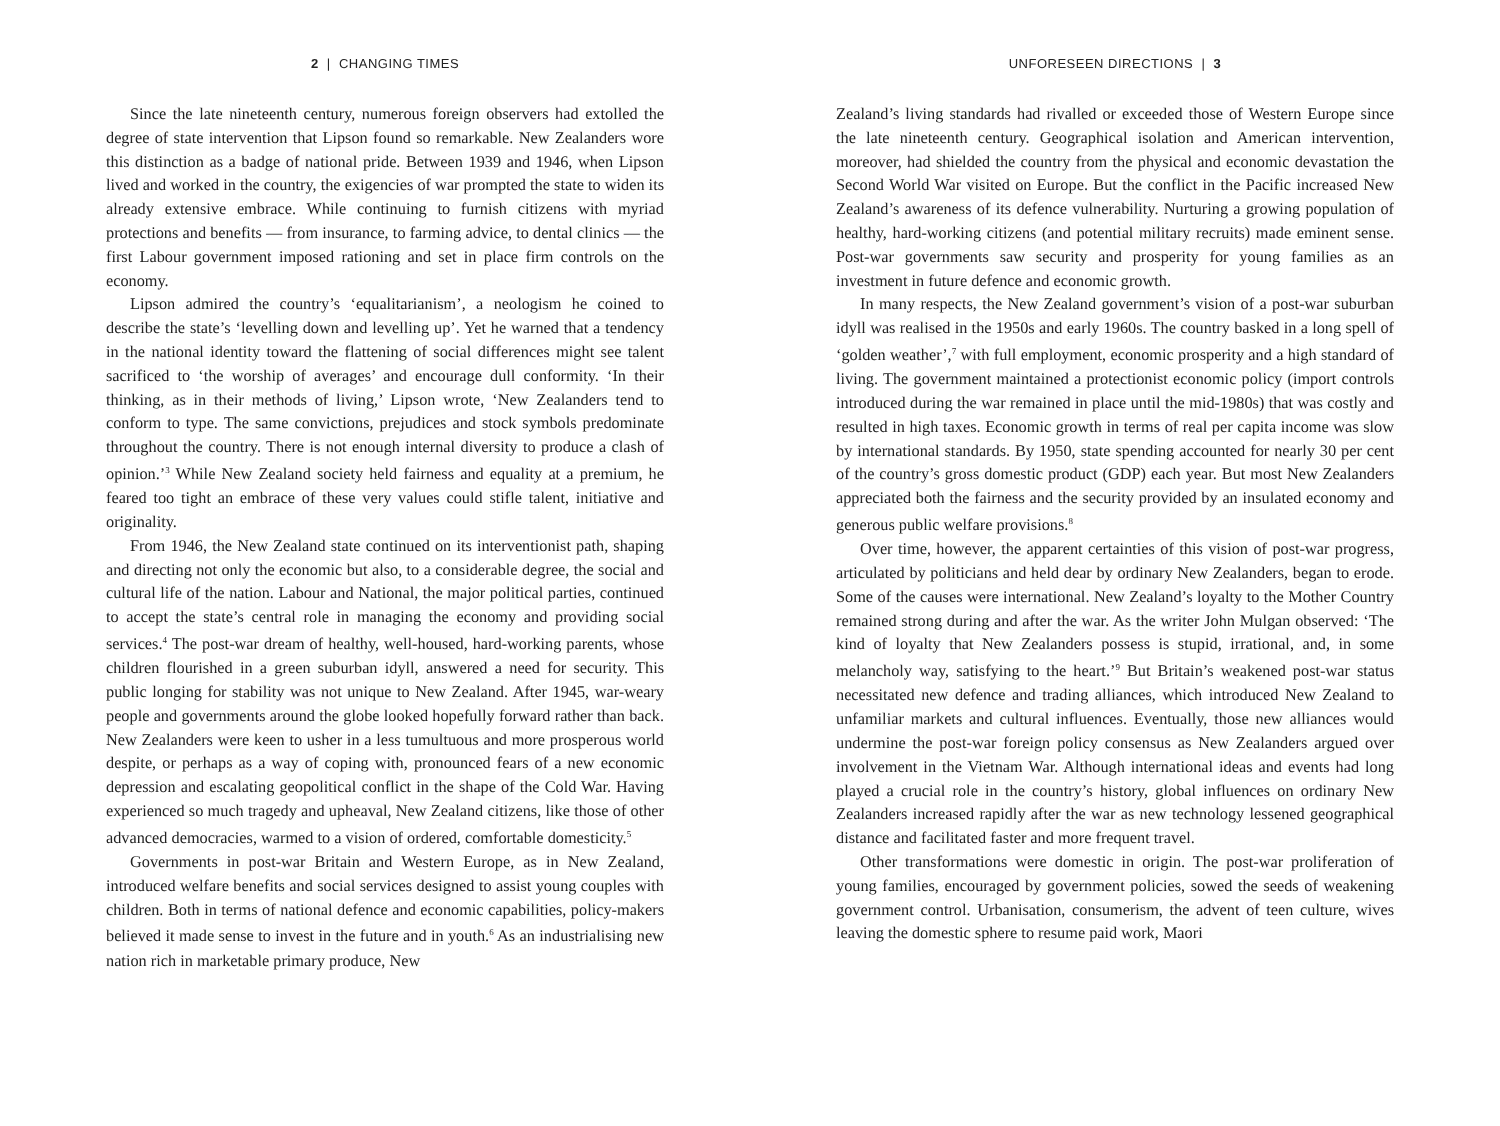2 | CHANGING TIMES
Since the late nineteenth century, numerous foreign observers had extolled the degree of state intervention that Lipson found so remarkable. New Zealanders wore this distinction as a badge of national pride. Between 1939 and 1946, when Lipson lived and worked in the country, the exigencies of war prompted the state to widen its already extensive embrace. While continuing to furnish citizens with myriad protections and benefits — from insurance, to farming advice, to dental clinics — the first Labour government imposed rationing and set in place firm controls on the economy.
Lipson admired the country’s ‘equalitarianism’, a neologism he coined to describe the state’s ‘levelling down and levelling up’. Yet he warned that a tendency in the national identity toward the flattening of social differences might see talent sacrificed to ‘the worship of averages’ and encourage dull conformity. ‘In their thinking, as in their methods of living,’ Lipson wrote, ‘New Zealanders tend to conform to type. The same convictions, prejudices and stock symbols predominate throughout the country. There is not enough internal diversity to produce a clash of opinion.’<sup>3</sup> While New Zealand society held fairness and equality at a premium, he feared too tight an embrace of these very values could stifle talent, initiative and originality.
From 1946, the New Zealand state continued on its interventionist path, shaping and directing not only the economic but also, to a considerable degree, the social and cultural life of the nation. Labour and National, the major political parties, continued to accept the state’s central role in managing the economy and providing social services.<sup>4</sup> The post-war dream of healthy, well-housed, hard-working parents, whose children flourished in a green suburban idyll, answered a need for security. This public longing for stability was not unique to New Zealand. After 1945, war-weary people and governments around the globe looked hopefully forward rather than back. New Zealanders were keen to usher in a less tumultuous and more prosperous world despite, or perhaps as a way of coping with, pronounced fears of a new economic depression and escalating geopolitical conflict in the shape of the Cold War. Having experienced so much tragedy and upheaval, New Zealand citizens, like those of other advanced democracies, warmed to a vision of ordered, comfortable domesticity.<sup>5</sup>
Governments in post-war Britain and Western Europe, as in New Zealand, introduced welfare benefits and social services designed to assist young couples with children. Both in terms of national defence and economic capabilities, policy-makers believed it made sense to invest in the future and in youth.<sup>6</sup> As an industrialising new nation rich in marketable primary produce, New
UNFORESEEN DIRECTIONS | 3
Zealand’s living standards had rivalled or exceeded those of Western Europe since the late nineteenth century. Geographical isolation and American intervention, moreover, had shielded the country from the physical and economic devastation the Second World War visited on Europe. But the conflict in the Pacific increased New Zealand’s awareness of its defence vulnerability. Nurturing a growing population of healthy, hard-working citizens (and potential military recruits) made eminent sense. Post-war governments saw security and prosperity for young families as an investment in future defence and economic growth.
In many respects, the New Zealand government’s vision of a post-war suburban idyll was realised in the 1950s and early 1960s. The country basked in a long spell of ‘golden weather’,<sup>7</sup> with full employment, economic prosperity and a high standard of living. The government maintained a protectionist economic policy (import controls introduced during the war remained in place until the mid-1980s) that was costly and resulted in high taxes. Economic growth in terms of real per capita income was slow by international standards. By 1950, state spending accounted for nearly 30 per cent of the country’s gross domestic product (GDP) each year. But most New Zealanders appreciated both the fairness and the security provided by an insulated economy and generous public welfare provisions.<sup>8</sup>
Over time, however, the apparent certainties of this vision of post-war progress, articulated by politicians and held dear by ordinary New Zealanders, began to erode. Some of the causes were international. New Zealand’s loyalty to the Mother Country remained strong during and after the war. As the writer John Mulgan observed: ‘The kind of loyalty that New Zealanders possess is stupid, irrational, and, in some melancholy way, satisfying to the heart.’<sup>9</sup> But Britain’s weakened post-war status necessitated new defence and trading alliances, which introduced New Zealand to unfamiliar markets and cultural influences. Eventually, those new alliances would undermine the post-war foreign policy consensus as New Zealanders argued over involvement in the Vietnam War. Although international ideas and events had long played a crucial role in the country’s history, global influences on ordinary New Zealanders increased rapidly after the war as new technology lessened geographical distance and facilitated faster and more frequent travel.
Other transformations were domestic in origin. The post-war proliferation of young families, encouraged by government policies, sowed the seeds of weakening government control. Urbanisation, consumerism, the advent of teen culture, wives leaving the domestic sphere to resume paid work, Maori